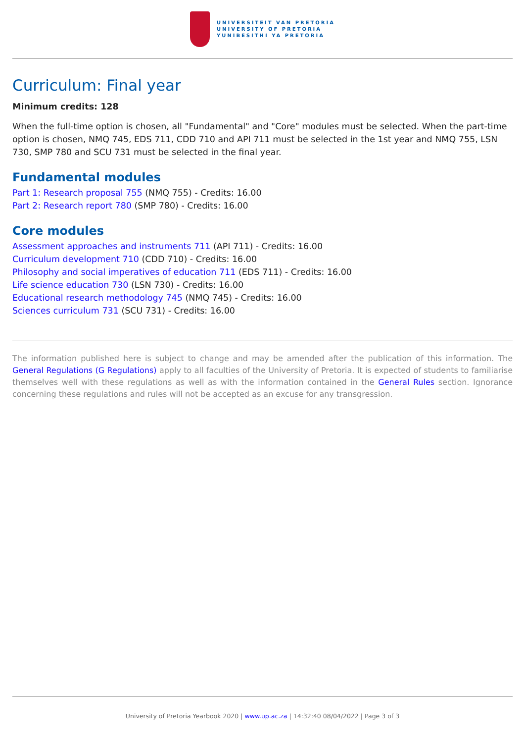UNIVERSITEIT VAN PRETORIA
UNIVERSITY OF PRETORIA
YUNIBESITHI YA PRETORIA
Curriculum: Final year
Minimum credits: 128
When the full-time option is chosen, all "Fundamental" and "Core" modules must be selected. When the part-time option is chosen, NMQ 745, EDS 711, CDD 710 and API 711 must be selected in the 1st year and NMQ 755, LSN 730, SMP 780 and SCU 731 must be selected in the final year.
Fundamental modules
Part 1: Research proposal 755 (NMQ 755) - Credits: 16.00
Part 2: Research report 780 (SMP 780) - Credits: 16.00
Core modules
Assessment approaches and instruments 711 (API 711) - Credits: 16.00
Curriculum development 710 (CDD 710) - Credits: 16.00
Philosophy and social imperatives of education 711 (EDS 711) - Credits: 16.00
Life science education 730 (LSN 730) - Credits: 16.00
Educational research methodology 745 (NMQ 745) - Credits: 16.00
Sciences curriculum 731 (SCU 731) - Credits: 16.00
The information published here is subject to change and may be amended after the publication of this information. The General Regulations (G Regulations) apply to all faculties of the University of Pretoria. It is expected of students to familiarise themselves well with these regulations as well as with the information contained in the General Rules section. Ignorance concerning these regulations and rules will not be accepted as an excuse for any transgression.
University of Pretoria Yearbook 2020 | www.up.ac.za | 14:32:40 08/04/2022 | Page 3 of 3